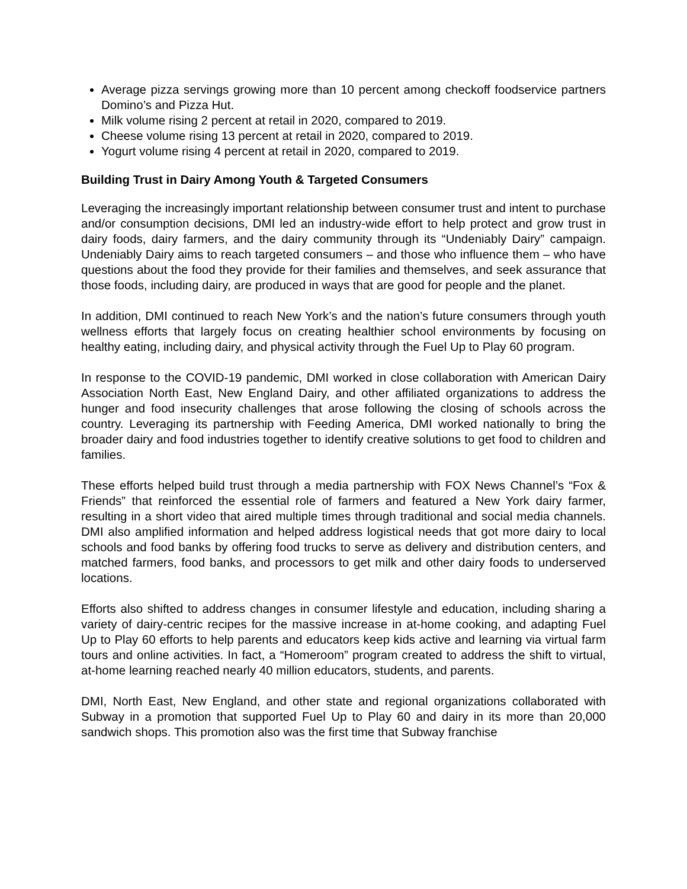Average pizza servings growing more than 10 percent among checkoff foodservice partners Domino’s and Pizza Hut.
Milk volume rising 2 percent at retail in 2020, compared to 2019.
Cheese volume rising 13 percent at retail in 2020, compared to 2019.
Yogurt volume rising 4 percent at retail in 2020, compared to 2019.
Building Trust in Dairy Among Youth & Targeted Consumers
Leveraging the increasingly important relationship between consumer trust and intent to purchase and/or consumption decisions, DMI led an industry-wide effort to help protect and grow trust in dairy foods, dairy farmers, and the dairy community through its “Undeniably Dairy” campaign. Undeniably Dairy aims to reach targeted consumers – and those who influence them – who have questions about the food they provide for their families and themselves, and seek assurance that those foods, including dairy, are produced in ways that are good for people and the planet.
In addition, DMI continued to reach New York’s and the nation’s future consumers through youth wellness efforts that largely focus on creating healthier school environments by focusing on healthy eating, including dairy, and physical activity through the Fuel Up to Play 60 program.
In response to the COVID-19 pandemic, DMI worked in close collaboration with American Dairy Association North East, New England Dairy, and other affiliated organizations to address the hunger and food insecurity challenges that arose following the closing of schools across the country. Leveraging its partnership with Feeding America, DMI worked nationally to bring the broader dairy and food industries together to identify creative solutions to get food to children and families.
These efforts helped build trust through a media partnership with FOX News Channel’s “Fox & Friends” that reinforced the essential role of farmers and featured a New York dairy farmer, resulting in a short video that aired multiple times through traditional and social media channels. DMI also amplified information and helped address logistical needs that got more dairy to local schools and food banks by offering food trucks to serve as delivery and distribution centers, and matched farmers, food banks, and processors to get milk and other dairy foods to underserved locations.
Efforts also shifted to address changes in consumer lifestyle and education, including sharing a variety of dairy-centric recipes for the massive increase in at-home cooking, and adapting Fuel Up to Play 60 efforts to help parents and educators keep kids active and learning via virtual farm tours and online activities. In fact, a “Homeroom” program created to address the shift to virtual, at-home learning reached nearly 40 million educators, students, and parents.
DMI, North East, New England, and other state and regional organizations collaborated with Subway in a promotion that supported Fuel Up to Play 60 and dairy in its more than 20,000 sandwich shops. This promotion also was the first time that Subway franchise